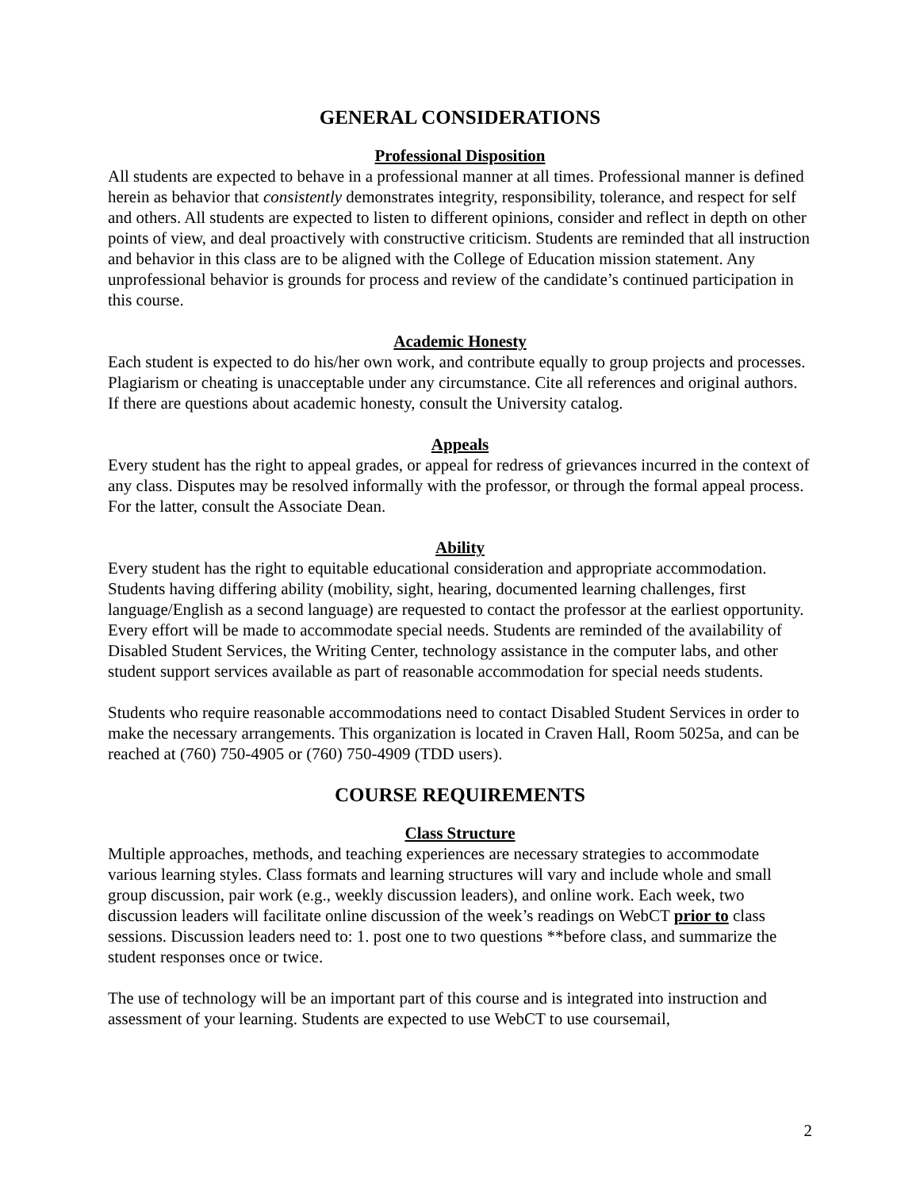GENERAL CONSIDERATIONS
Professional Disposition
All students are expected to behave in a professional manner at all times. Professional manner is defined herein as behavior that consistently demonstrates integrity, responsibility, tolerance, and respect for self and others. All students are expected to listen to different opinions, consider and reflect in depth on other points of view, and deal proactively with constructive criticism. Students are reminded that all instruction and behavior in this class are to be aligned with the College of Education mission statement. Any unprofessional behavior is grounds for process and review of the candidate’s continued participation in this course.
Academic Honesty
Each student is expected to do his/her own work, and contribute equally to group projects and processes. Plagiarism or cheating is unacceptable under any circumstance. Cite all references and original authors. If there are questions about academic honesty, consult the University catalog.
Appeals
Every student has the right to appeal grades, or appeal for redress of grievances incurred in the context of any class. Disputes may be resolved informally with the professor, or through the formal appeal process. For the latter, consult the Associate Dean.
Ability
Every student has the right to equitable educational consideration and appropriate accommodation. Students having differing ability (mobility, sight, hearing, documented learning challenges, first language/English as a second language) are requested to contact the professor at the earliest opportunity. Every effort will be made to accommodate special needs. Students are reminded of the availability of Disabled Student Services, the Writing Center, technology assistance in the computer labs, and other student support services available as part of reasonable accommodation for special needs students.
Students who require reasonable accommodations need to contact Disabled Student Services in order to make the necessary arrangements. This organization is located in Craven Hall, Room 5025a, and can be reached at (760) 750-4905 or (760) 750-4909 (TDD users).
COURSE REQUIREMENTS
Class Structure
Multiple approaches, methods, and teaching experiences are necessary strategies to accommodate various learning styles. Class formats and learning structures will vary and include whole and small group discussion, pair work (e.g., weekly discussion leaders), and online work. Each week, two discussion leaders will facilitate online discussion of the week’s readings on WebCT prior to class sessions. Discussion leaders need to: 1. post one to two questions **before class, and summarize the student responses once or twice.
The use of technology will be an important part of this course and is integrated into instruction and assessment of your learning. Students are expected to use WebCT to use coursemail,
2